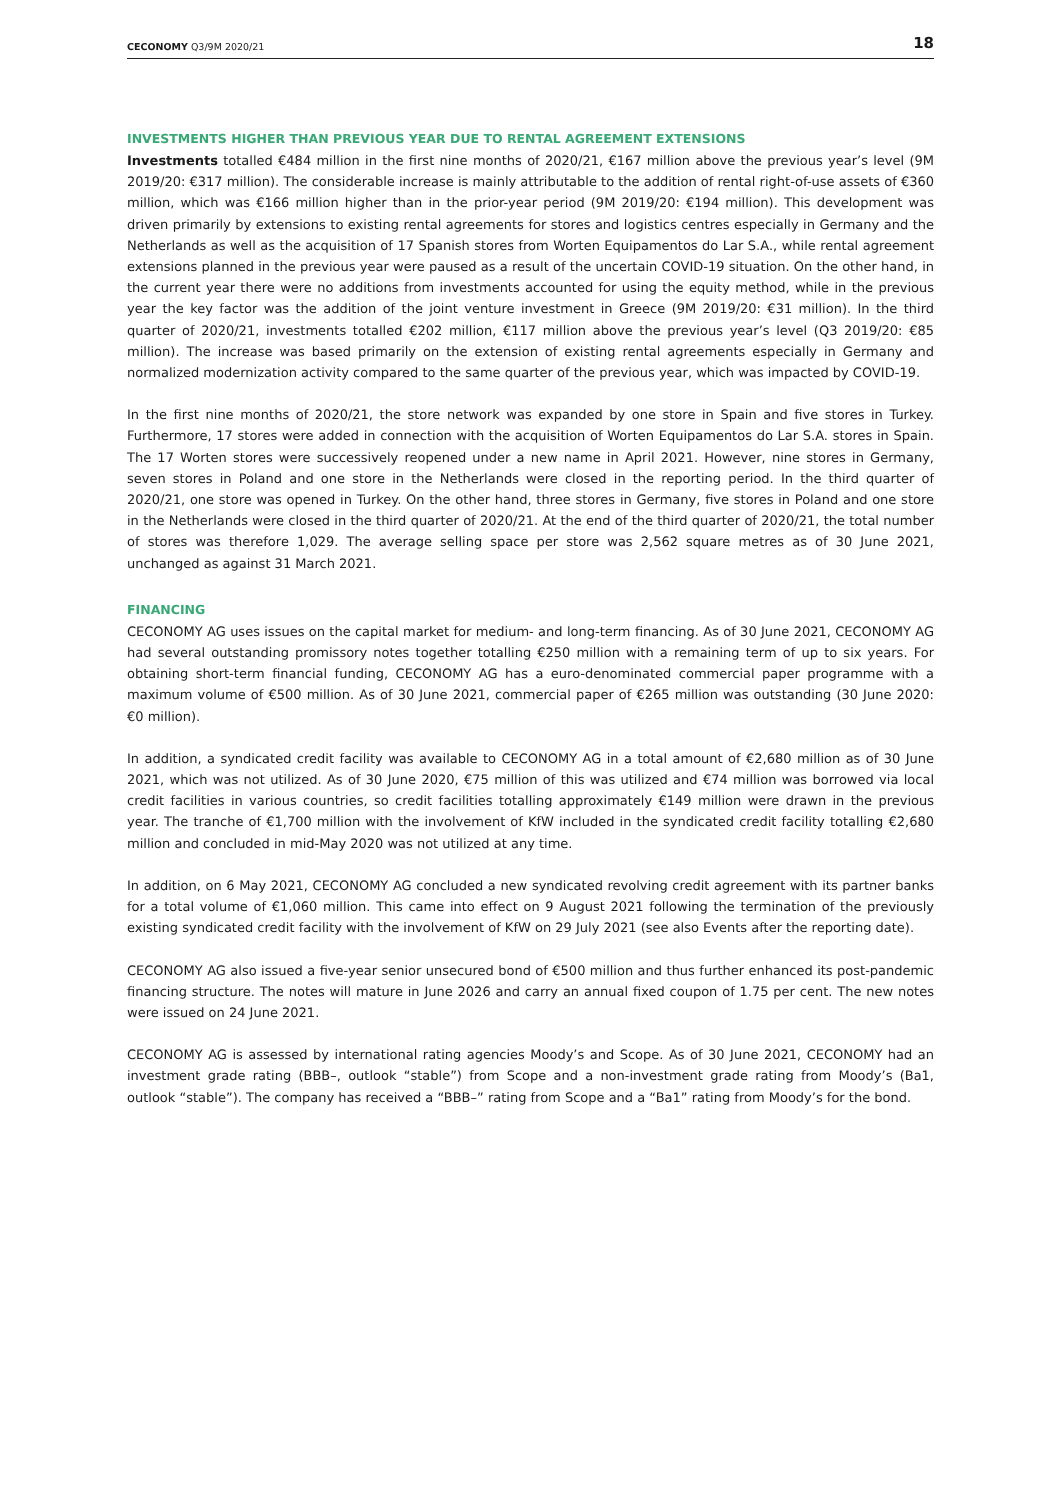CECONOMY Q3/9M 2020/21 18
INVESTMENTS HIGHER THAN PREVIOUS YEAR DUE TO RENTAL AGREEMENT EXTENSIONS
Investments totalled €484 million in the first nine months of 2020/21, €167 million above the previous year’s level (9M 2019/20: €317 million). The considerable increase is mainly attributable to the addition of rental right-of-use assets of €360 million, which was €166 million higher than in the prior-year period (9M 2019/20: €194 million). This development was driven primarily by extensions to existing rental agreements for stores and logistics centres especially in Germany and the Netherlands as well as the acquisition of 17 Spanish stores from Worten Equipamentos do Lar S.A., while rental agreement extensions planned in the previous year were paused as a result of the uncertain COVID-19 situation. On the other hand, in the current year there were no additions from investments accounted for using the equity method, while in the previous year the key factor was the addition of the joint venture investment in Greece (9M 2019/20: €31 million). In the third quarter of 2020/21, investments totalled €202 million, €117 million above the previous year’s level (Q3 2019/20: €85 million). The increase was based primarily on the extension of existing rental agreements especially in Germany and normalized modernization activity compared to the same quarter of the previous year, which was impacted by COVID-19.
In the first nine months of 2020/21, the store network was expanded by one store in Spain and five stores in Turkey. Furthermore, 17 stores were added in connection with the acquisition of Worten Equipamentos do Lar S.A. stores in Spain. The 17 Worten stores were successively reopened under a new name in April 2021. However, nine stores in Germany, seven stores in Poland and one store in the Netherlands were closed in the reporting period. In the third quarter of 2020/21, one store was opened in Turkey. On the other hand, three stores in Germany, five stores in Poland and one store in the Netherlands were closed in the third quarter of 2020/21. At the end of the third quarter of 2020/21, the total number of stores was therefore 1,029. The average selling space per store was 2,562 square metres as of 30 June 2021, unchanged as against 31 March 2021.
FINANCING
CECONOMY AG uses issues on the capital market for medium- and long-term financing. As of 30 June 2021, CECONOMY AG had several outstanding promissory notes together totalling €250 million with a remaining term of up to six years. For obtaining short-term financial funding, CECONOMY AG has a euro-denominated commercial paper programme with a maximum volume of €500 million. As of 30 June 2021, commercial paper of €265 million was outstanding (30 June 2020: €0 million).
In addition, a syndicated credit facility was available to CECONOMY AG in a total amount of €2,680 million as of 30 June 2021, which was not utilized. As of 30 June 2020, €75 million of this was utilized and €74 million was borrowed via local credit facilities in various countries, so credit facilities totalling approximately €149 million were drawn in the previous year. The tranche of €1,700 million with the involvement of KfW included in the syndicated credit facility totalling €2,680 million and concluded in mid-May 2020 was not utilized at any time.
In addition, on 6 May 2021, CECONOMY AG concluded a new syndicated revolving credit agreement with its partner banks for a total volume of €1,060 million. This came into effect on 9 August 2021 following the termination of the previously existing syndicated credit facility with the involvement of KfW on 29 July 2021 (see also Events after the reporting date).
CECONOMY AG also issued a five-year senior unsecured bond of €500 million and thus further enhanced its post-pandemic financing structure. The notes will mature in June 2026 and carry an annual fixed coupon of 1.75 per cent. The new notes were issued on 24 June 2021.
CECONOMY AG is assessed by international rating agencies Moody’s and Scope. As of 30 June 2021, CECONOMY had an investment grade rating (BBB–, outlook “stable”) from Scope and a non-investment grade rating from Moody’s (Ba1, outlook “stable”). The company has received a “BBB–” rating from Scope and a “Ba1” rating from Moody’s for the bond.